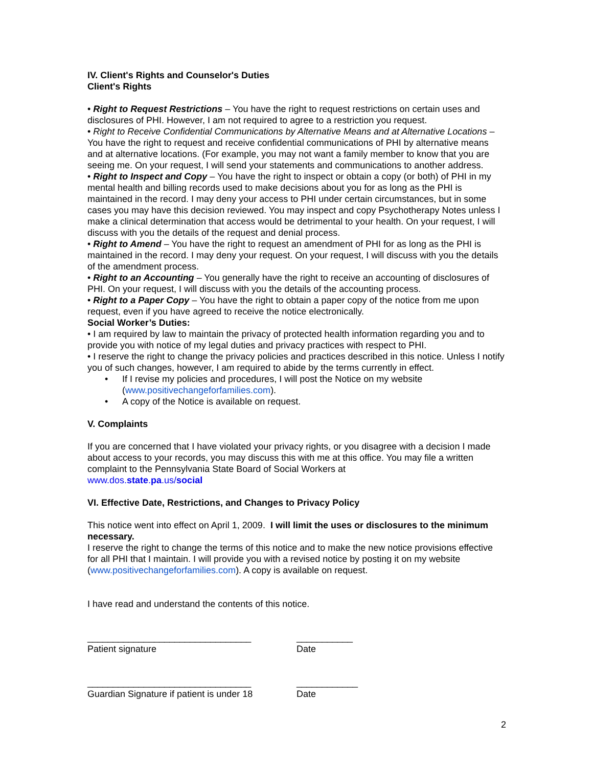IV. Client's Rights and Counselor's Duties
Client's Rights
• Right to Request Restrictions – You have the right to request restrictions on certain uses and disclosures of PHI. However, I am not required to agree to a restriction you request.
• Right to Receive Confidential Communications by Alternative Means and at Alternative Locations – You have the right to request and receive confidential communications of PHI by alternative means and at alternative locations. (For example, you may not want a family member to know that you are seeing me. On your request, I will send your statements and communications to another address.
• Right to Inspect and Copy – You have the right to inspect or obtain a copy (or both) of PHI in my mental health and billing records used to make decisions about you for as long as the PHI is maintained in the record. I may deny your access to PHI under certain circumstances, but in some cases you may have this decision reviewed. You may inspect and copy Psychotherapy Notes unless I make a clinical determination that access would be detrimental to your health. On your request, I will discuss with you the details of the request and denial process.
• Right to Amend – You have the right to request an amendment of PHI for as long as the PHI is maintained in the record. I may deny your request. On your request, I will discuss with you the details of the amendment process.
• Right to an Accounting – You generally have the right to receive an accounting of disclosures of PHI. On your request, I will discuss with you the details of the accounting process.
• Right to a Paper Copy – You have the right to obtain a paper copy of the notice from me upon request, even if you have agreed to receive the notice electronically.
Social Worker’s Duties:
• I am required by law to maintain the privacy of protected health information regarding you and to provide you with notice of my legal duties and privacy practices with respect to PHI.
• I reserve the right to change the privacy policies and practices described in this notice. Unless I notify you of such changes, however, I am required to abide by the terms currently in effect.
• If I revise my policies and procedures, I will post the Notice on my website (www.positivechangeforfamilies.com).
• A copy of the Notice is available on request.
V. Complaints
If you are concerned that I have violated your privacy rights, or you disagree with a decision I made about access to your records, you may discuss this with me at this office. You may file a written complaint to the Pennsylvania State Board of Social Workers at
www.dos.state.pa.us/social
VI. Effective Date, Restrictions, and Changes to Privacy Policy
This notice went into effect on April 1, 2009. I will limit the uses or disclosures to the minimum necessary.
I reserve the right to change the terms of this notice and to make the new notice provisions effective for all PHI that I maintain. I will provide you with a revised notice by posting it on my website (www.positivechangeforfamilies.com). A copy is available on request.
I have read and understand the contents of this notice.
________________________________
Patient signature
___________
Date
________________________________
Guardian Signature if patient is under 18
____________
Date
2